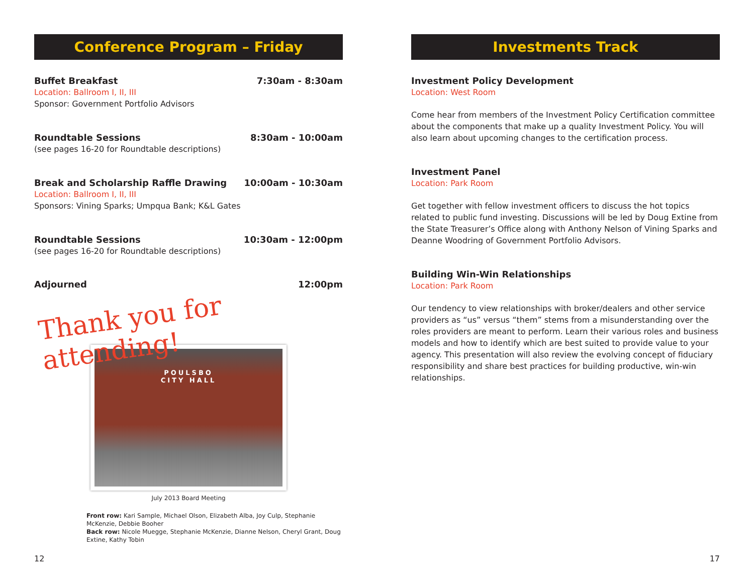Conference Program – Friday
Buffet Breakfast 7:30am - 8:30am
Location: Ballroom I, II, III
Sponsor: Government Portfolio Advisors
Roundtable Sessions 8:30am - 10:00am
(see pages 16-20 for Roundtable descriptions)
Break and Scholarship Raffle Drawing 10:00am - 10:30am
Location: Ballroom I, II, III
Sponsors: Vining Sparks; Umpqua Bank; K&L Gates
Roundtable Sessions 10:30am - 12:00pm
(see pages 16-20 for Roundtable descriptions)
Adjourned 12:00pm
Thank you for attending!
POULSBO
CITY HALL
July 2013 Board Meeting
Front row: Kari Sample, Michael Olson, Elizabeth Alba, Joy Culp, Stephanie McKenzie, Debbie Booher
Back row: Nicole Muegge, Stephanie McKenzie, Dianne Nelson, Cheryl Grant, Doug Extine, Kathy Tobin
Investments Track
Investment Policy Development
Location: West Room
Come hear from members of the Investment Policy Certification committee about the components that make up a quality Investment Policy. You will also learn about upcoming changes to the certification process.
Investment Panel
Location: Park Room
Get together with fellow investment officers to discuss the hot topics related to public fund investing. Discussions will be led by Doug Extine from the State Treasurer’s Office along with Anthony Nelson of Vining Sparks and Deanne Woodring of Government Portfolio Advisors.
Building Win-Win Relationships
Location: Park Room
Our tendency to view relationships with broker/dealers and other service providers as “us” versus “them” stems from a misunderstanding over the roles providers are meant to perform. Learn their various roles and business models and how to identify which are best suited to provide value to your agency. This presentation will also review the evolving concept of fiduciary responsibility and share best practices for building productive, win-win relationships.
12 17